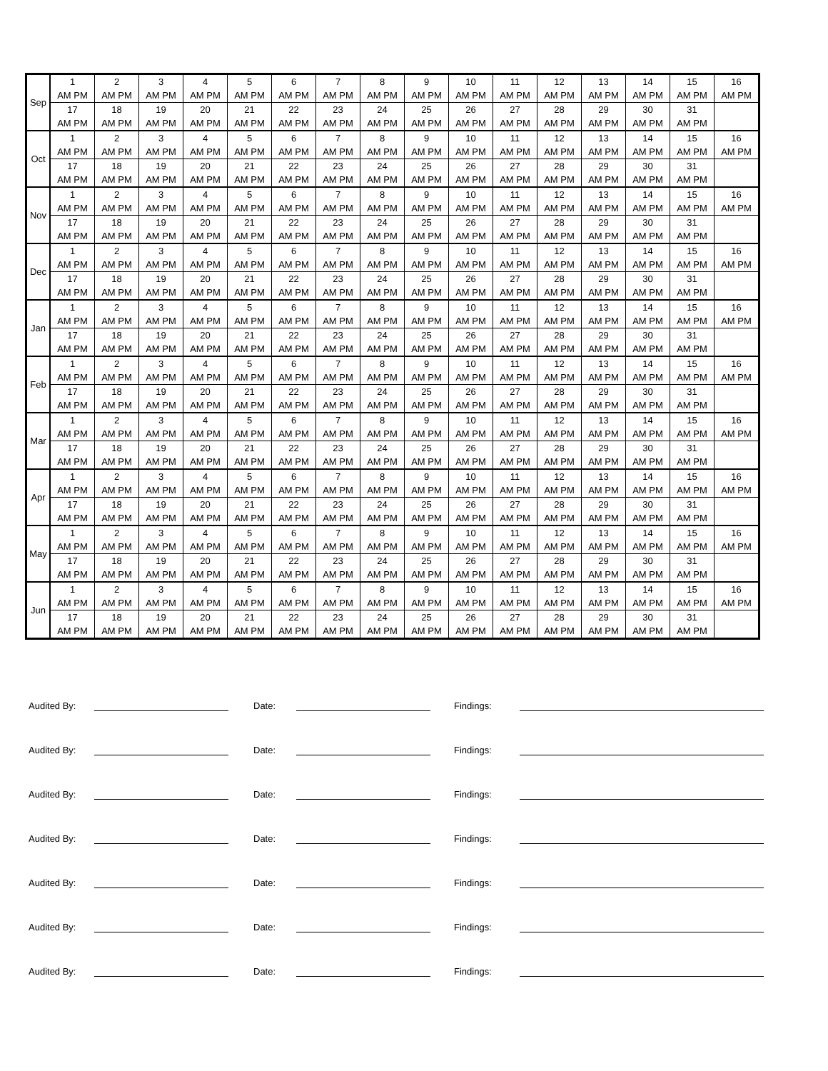| Sep | 1 | 2 | 3 | 4 | 5 | 6 | 7 | 8 | 9 | 10 | 11 | 12 | 13 | 14 | 15 | 16 |
| | AM PM | AM PM | AM PM | AM PM | AM PM | AM PM | AM PM | AM PM | AM PM | AM PM | AM PM | AM PM | AM PM | AM PM | AM PM | AM PM |
| | 17 | 18 | 19 | 20 | 21 | 22 | 23 | 24 | 25 | 26 | 27 | 28 | 29 | 30 | 31 | |
| | AM PM | AM PM | AM PM | AM PM | AM PM | AM PM | AM PM | AM PM | AM PM | AM PM | AM PM | AM PM | AM PM | AM PM | AM PM | |
| Oct | 1 | 2 | 3 | 4 | 5 | 6 | 7 | 8 | 9 | 10 | 11 | 12 | 13 | 14 | 15 | 16 |
| | AM PM | AM PM | AM PM | AM PM | AM PM | AM PM | AM PM | AM PM | AM PM | AM PM | AM PM | AM PM | AM PM | AM PM | AM PM | AM PM |
| | 17 | 18 | 19 | 20 | 21 | 22 | 23 | 24 | 25 | 26 | 27 | 28 | 29 | 30 | 31 | |
| | AM PM | AM PM | AM PM | AM PM | AM PM | AM PM | AM PM | AM PM | AM PM | AM PM | AM PM | AM PM | AM PM | AM PM | AM PM | |
| Nov | 1 | 2 | 3 | 4 | 5 | 6 | 7 | 8 | 9 | 10 | 11 | 12 | 13 | 14 | 15 | 16 |
| | AM PM | AM PM | AM PM | AM PM | AM PM | AM PM | AM PM | AM PM | AM PM | AM PM | AM PM | AM PM | AM PM | AM PM | AM PM | AM PM |
| | 17 | 18 | 19 | 20 | 21 | 22 | 23 | 24 | 25 | 26 | 27 | 28 | 29 | 30 | 31 | |
| | AM PM | AM PM | AM PM | AM PM | AM PM | AM PM | AM PM | AM PM | AM PM | AM PM | AM PM | AM PM | AM PM | AM PM | AM PM | |
| Dec | 1 | 2 | 3 | 4 | 5 | 6 | 7 | 8 | 9 | 10 | 11 | 12 | 13 | 14 | 15 | 16 |
| | AM PM | AM PM | AM PM | AM PM | AM PM | AM PM | AM PM | AM PM | AM PM | AM PM | AM PM | AM PM | AM PM | AM PM | AM PM | AM PM |
| | 17 | 18 | 19 | 20 | 21 | 22 | 23 | 24 | 25 | 26 | 27 | 28 | 29 | 30 | 31 | |
| | AM PM | AM PM | AM PM | AM PM | AM PM | AM PM | AM PM | AM PM | AM PM | AM PM | AM PM | AM PM | AM PM | AM PM | AM PM | |
| Jan | 1 | 2 | 3 | 4 | 5 | 6 | 7 | 8 | 9 | 10 | 11 | 12 | 13 | 14 | 15 | 16 |
| | AM PM | AM PM | AM PM | AM PM | AM PM | AM PM | AM PM | AM PM | AM PM | AM PM | AM PM | AM PM | AM PM | AM PM | AM PM | AM PM |
| | 17 | 18 | 19 | 20 | 21 | 22 | 23 | 24 | 25 | 26 | 27 | 28 | 29 | 30 | 31 | |
| | AM PM | AM PM | AM PM | AM PM | AM PM | AM PM | AM PM | AM PM | AM PM | AM PM | AM PM | AM PM | AM PM | AM PM | AM PM | |
| Feb | 1 | 2 | 3 | 4 | 5 | 6 | 7 | 8 | 9 | 10 | 11 | 12 | 13 | 14 | 15 | 16 |
| | AM PM | AM PM | AM PM | AM PM | AM PM | AM PM | AM PM | AM PM | AM PM | AM PM | AM PM | AM PM | AM PM | AM PM | AM PM | AM PM |
| | 17 | 18 | 19 | 20 | 21 | 22 | 23 | 24 | 25 | 26 | 27 | 28 | 29 | 30 | 31 | |
| | AM PM | AM PM | AM PM | AM PM | AM PM | AM PM | AM PM | AM PM | AM PM | AM PM | AM PM | AM PM | AM PM | AM PM | AM PM | |
| Mar | 1 | 2 | 3 | 4 | 5 | 6 | 7 | 8 | 9 | 10 | 11 | 12 | 13 | 14 | 15 | 16 |
| | AM PM | AM PM | AM PM | AM PM | AM PM | AM PM | AM PM | AM PM | AM PM | AM PM | AM PM | AM PM | AM PM | AM PM | AM PM | AM PM |
| | 17 | 18 | 19 | 20 | 21 | 22 | 23 | 24 | 25 | 26 | 27 | 28 | 29 | 30 | 31 | |
| | AM PM | AM PM | AM PM | AM PM | AM PM | AM PM | AM PM | AM PM | AM PM | AM PM | AM PM | AM PM | AM PM | AM PM | AM PM | |
| Apr | 1 | 2 | 3 | 4 | 5 | 6 | 7 | 8 | 9 | 10 | 11 | 12 | 13 | 14 | 15 | 16 |
| | AM PM | AM PM | AM PM | AM PM | AM PM | AM PM | AM PM | AM PM | AM PM | AM PM | AM PM | AM PM | AM PM | AM PM | AM PM | AM PM |
| | 17 | 18 | 19 | 20 | 21 | 22 | 23 | 24 | 25 | 26 | 27 | 28 | 29 | 30 | 31 | |
| | AM PM | AM PM | AM PM | AM PM | AM PM | AM PM | AM PM | AM PM | AM PM | AM PM | AM PM | AM PM | AM PM | AM PM | AM PM | |
| May | 1 | 2 | 3 | 4 | 5 | 6 | 7 | 8 | 9 | 10 | 11 | 12 | 13 | 14 | 15 | 16 |
| | AM PM | AM PM | AM PM | AM PM | AM PM | AM PM | AM PM | AM PM | AM PM | AM PM | AM PM | AM PM | AM PM | AM PM | AM PM | AM PM |
| | 17 | 18 | 19 | 20 | 21 | 22 | 23 | 24 | 25 | 26 | 27 | 28 | 29 | 30 | 31 | |
| | AM PM | AM PM | AM PM | AM PM | AM PM | AM PM | AM PM | AM PM | AM PM | AM PM | AM PM | AM PM | AM PM | AM PM | AM PM | |
| Jun | 1 | 2 | 3 | 4 | 5 | 6 | 7 | 8 | 9 | 10 | 11 | 12 | 13 | 14 | 15 | 16 |
| | AM PM | AM PM | AM PM | AM PM | AM PM | AM PM | AM PM | AM PM | AM PM | AM PM | AM PM | AM PM | AM PM | AM PM | AM PM | AM PM |
| | 17 | 18 | 19 | 20 | 21 | 22 | 23 | 24 | 25 | 26 | 27 | 28 | 29 | 30 | 31 | |
| | AM PM | AM PM | AM PM | AM PM | AM PM | AM PM | AM PM | AM PM | AM PM | AM PM | AM PM | AM PM | AM PM | AM PM | AM PM | |
Audited By: Date: Findings:
Audited By: Date: Findings:
Audited By: Date: Findings:
Audited By: Date: Findings:
Audited By: Date: Findings:
Audited By: Date: Findings:
Audited By: Date: Findings: